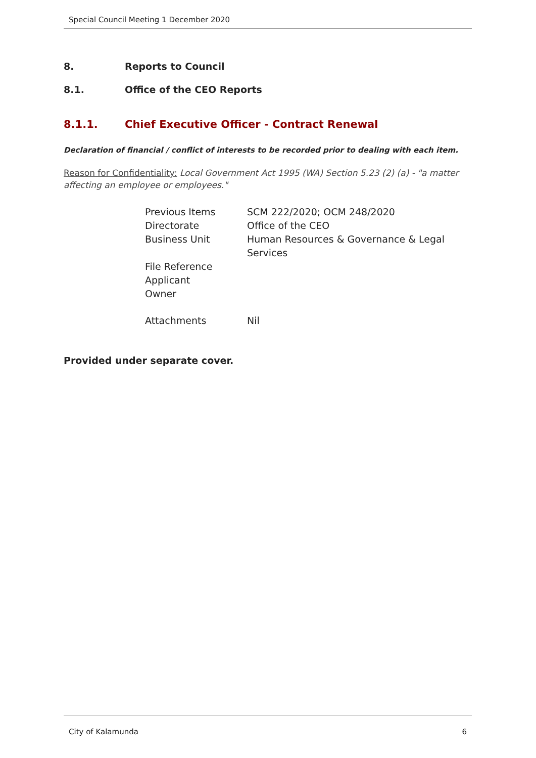Special Council Meeting 1 December 2020
8. Reports to Council
8.1. Office of the CEO Reports
8.1.1. Chief Executive Officer - Contract Renewal
Declaration of financial / conflict of interests to be recorded prior to dealing with each item.
Reason for Confidentiality: Local Government Act 1995 (WA) Section 5.23 (2) (a) - "a matter affecting an employee or employees."
| Previous Items | SCM 222/2020; OCM 248/2020 |
| Directorate | Office of the CEO |
| Business Unit | Human Resources & Governance & Legal Services |
| File Reference | |
| Applicant | |
| Owner | |
| Attachments | Nil |
Provided under separate cover.
City of Kalamunda 6